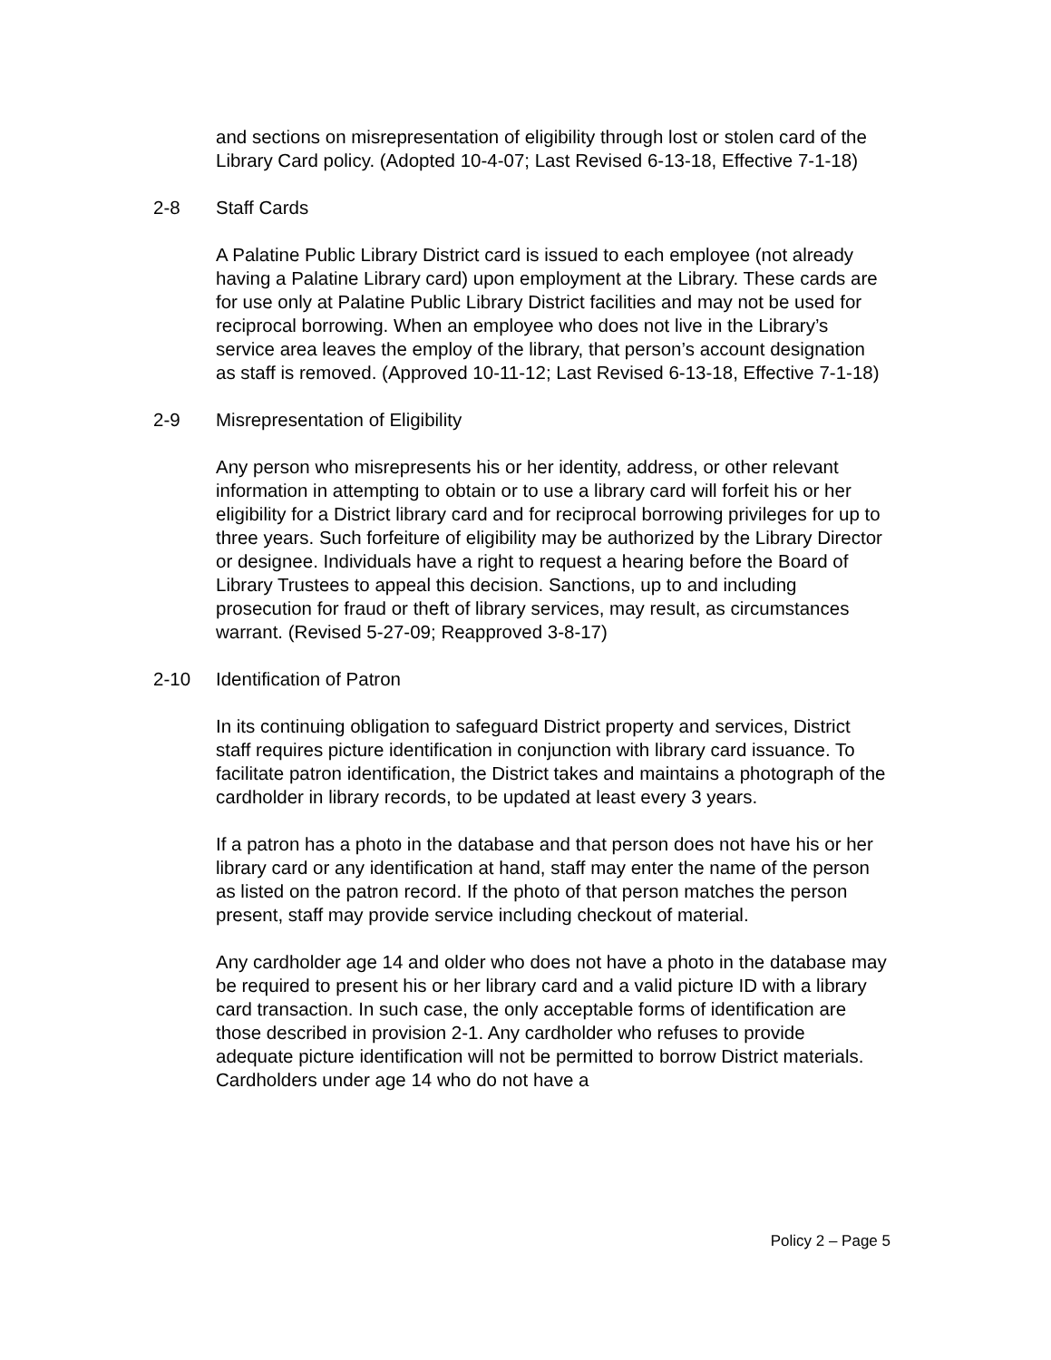and sections on misrepresentation of eligibility through lost or stolen card of the Library Card policy. (Adopted 10-4-07; Last Revised 6-13-18, Effective 7-1-18)
2-8 Staff Cards
A Palatine Public Library District card is issued to each employee (not already having a Palatine Library card) upon employment at the Library. These cards are for use only at Palatine Public Library District facilities and may not be used for reciprocal borrowing. When an employee who does not live in the Library’s service area leaves the employ of the library, that person’s account designation as staff is removed. (Approved 10-11-12; Last Revised 6-13-18, Effective 7-1-18)
2-9 Misrepresentation of Eligibility
Any person who misrepresents his or her identity, address, or other relevant information in attempting to obtain or to use a library card will forfeit his or her eligibility for a District library card and for reciprocal borrowing privileges for up to three years. Such forfeiture of eligibility may be authorized by the Library Director or designee. Individuals have a right to request a hearing before the Board of Library Trustees to appeal this decision. Sanctions, up to and including prosecution for fraud or theft of library services, may result, as circumstances warrant. (Revised 5-27-09; Reapproved 3-8-17)
2-10 Identification of Patron
In its continuing obligation to safeguard District property and services, District staff requires picture identification in conjunction with library card issuance. To facilitate patron identification, the District takes and maintains a photograph of the cardholder in library records, to be updated at least every 3 years.
If a patron has a photo in the database and that person does not have his or her library card or any identification at hand, staff may enter the name of the person as listed on the patron record. If the photo of that person matches the person present, staff may provide service including checkout of material.
Any cardholder age 14 and older who does not have a photo in the database may be required to present his or her library card and a valid picture ID with a library card transaction. In such case, the only acceptable forms of identification are those described in provision 2-1. Any cardholder who refuses to provide adequate picture identification will not be permitted to borrow District materials. Cardholders under age 14 who do not have a
Policy 2 – Page 5